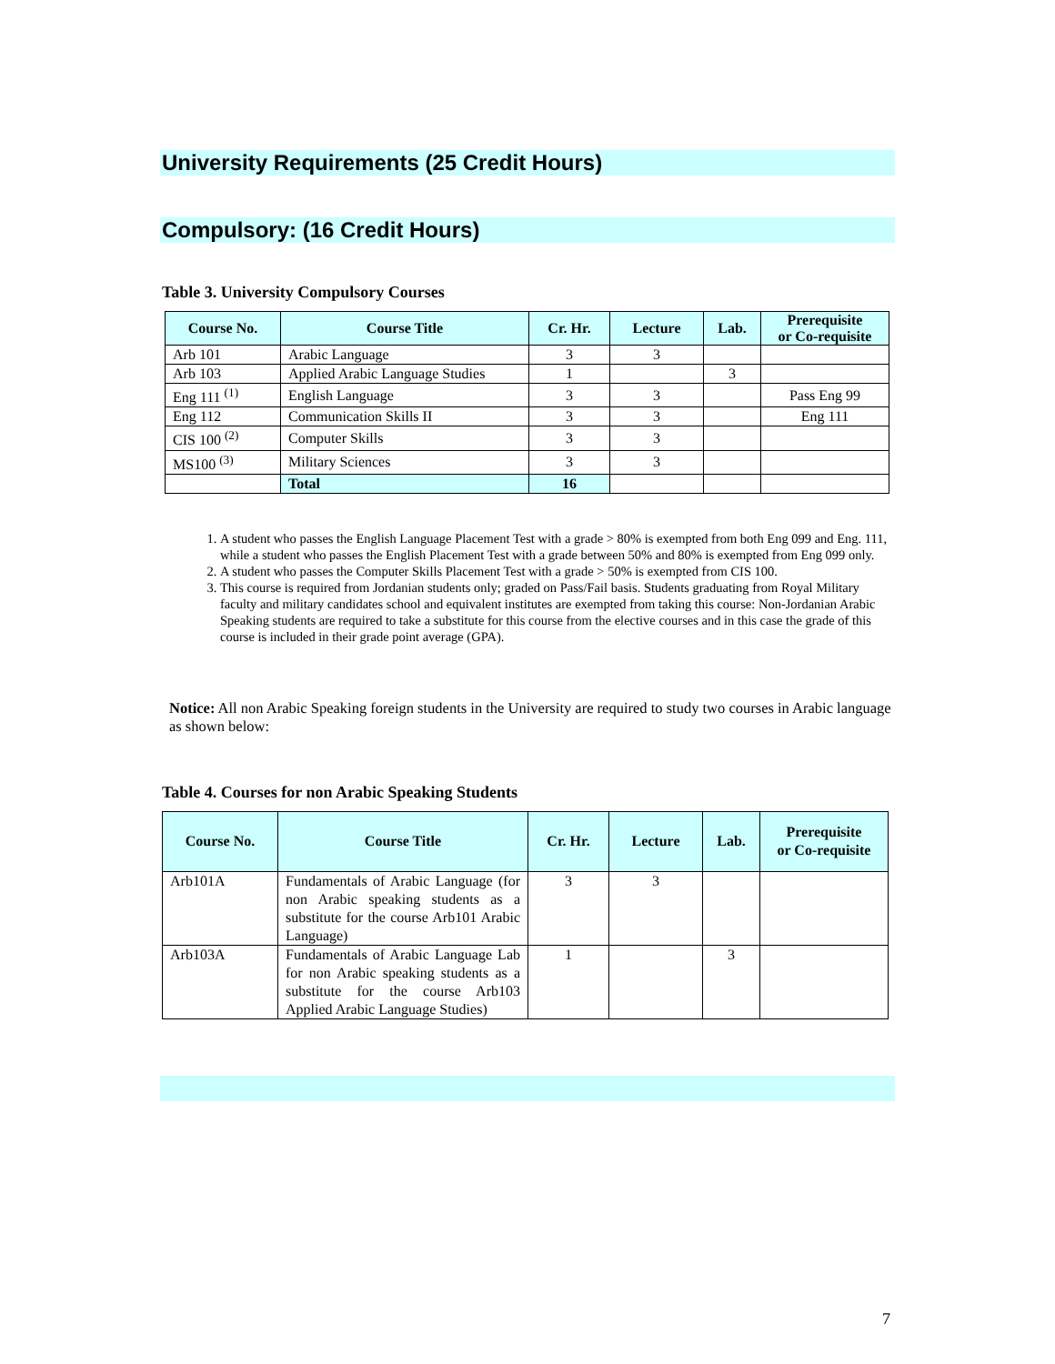University Requirements (25 Credit Hours)
Compulsory: (16 Credit Hours)
Table 3. University Compulsory Courses
| Course No. | Course Title | Cr. Hr. | Lecture | Lab. | Prerequisite or Co-requisite |
| --- | --- | --- | --- | --- | --- |
| Arb 101 | Arabic Language | 3 | 3 | | |
| Arb 103 | Applied Arabic Language Studies | 1 | | 3 | |
| Eng 111 <sup>(1)</sup> | English Language | 3 | 3 | | Pass Eng 99 |
| Eng 112 | Communication Skills II | 3 | 3 | | Eng 111 |
| CIS 100 <sup>(2)</sup> | Computer Skills | 3 | 3 | | |
| MS100 <sup>(3)</sup> | Military Sciences | 3 | 3 | | |
| | Total | 16 | | | |
1. A student who passes the English Language Placement Test with a grade > 80% is exempted from both Eng 099 and Eng. 111, while a student who passes the English Placement Test with a grade between 50% and 80% is exempted from Eng 099 only.
2. A student who passes the Computer Skills Placement Test with a grade > 50% is exempted from CIS 100.
3. This course is required from Jordanian students only; graded on Pass/Fail basis. Students graduating from Royal Military faculty and military candidates school and equivalent institutes are exempted from taking this course: Non-Jordanian Arabic Speaking students are required to take a substitute for this course from the elective courses and in this case the grade of this course is included in their grade point average (GPA).
Notice: All non Arabic Speaking foreign students in the University are required to study two courses in Arabic language as shown below:
Table 4. Courses for non Arabic Speaking Students
| Course No. | Course Title | Cr. Hr. | Lecture | Lab. | Prerequisite or Co-requisite |
| --- | --- | --- | --- | --- | --- |
| Arb101A | Fundamentals of Arabic Language (for non Arabic speaking students as a substitute for the course Arb101 Arabic Language) | 3 | 3 | | |
| Arb103A | Fundamentals of Arabic Language Lab for non Arabic speaking students as a substitute for the course Arb103 Applied Arabic Language Studies) | 1 | | 3 | |
7